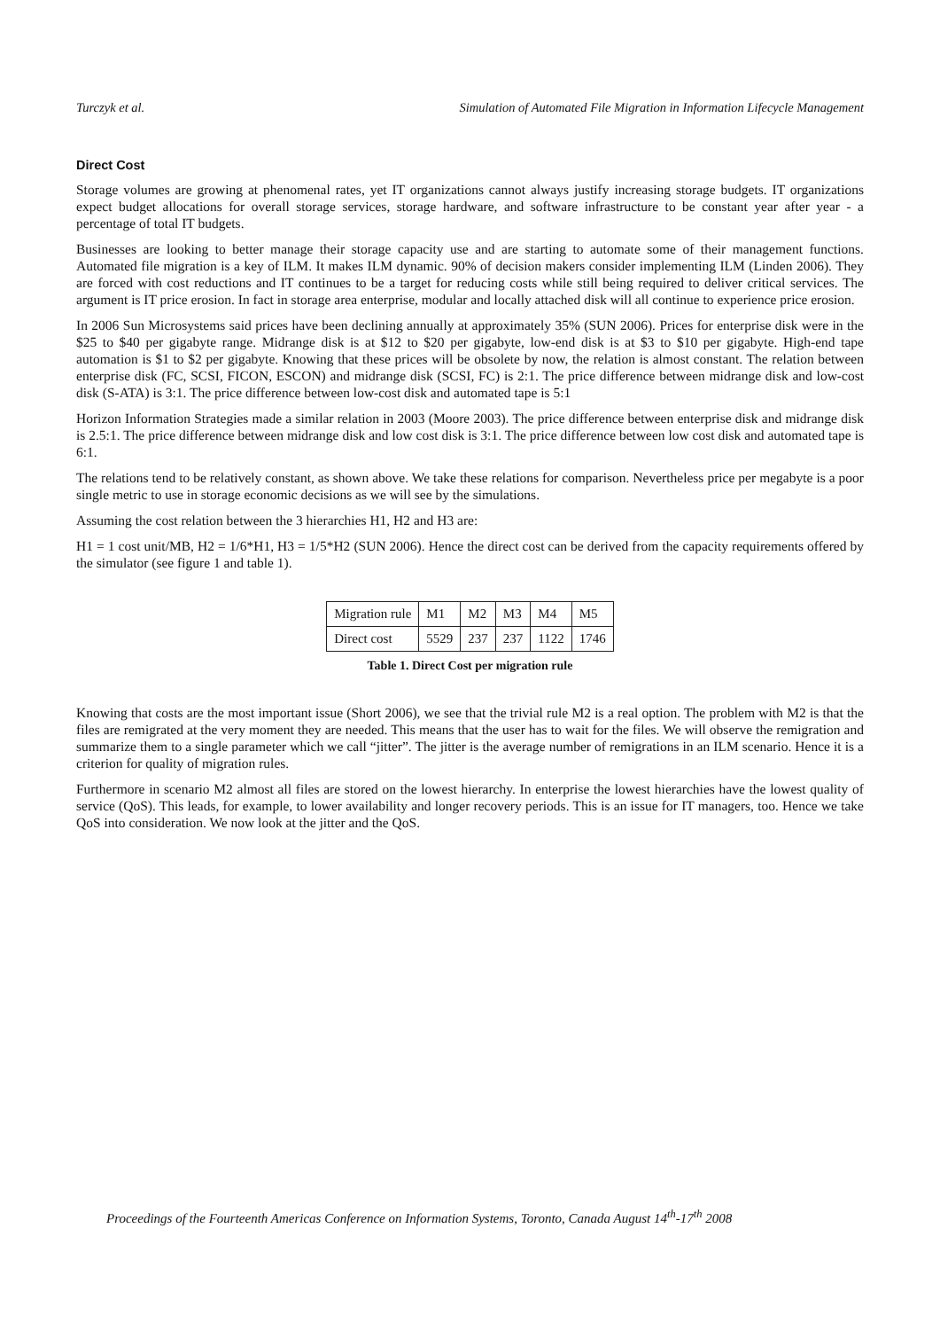Turczyk et al. Simulation of Automated File Migration in Information Lifecycle Management
Direct Cost
Storage volumes are growing at phenomenal rates, yet IT organizations cannot always justify increasing storage budgets. IT organizations expect budget allocations for overall storage services, storage hardware, and software infrastructure to be constant year after year - a percentage of total IT budgets.
Businesses are looking to better manage their storage capacity use and are starting to automate some of their management functions. Automated file migration is a key of ILM. It makes ILM dynamic. 90% of decision makers consider implementing ILM (Linden 2006). They are forced with cost reductions and IT continues to be a target for reducing costs while still being required to deliver critical services. The argument is IT price erosion. In fact in storage area enterprise, modular and locally attached disk will all continue to experience price erosion.
In 2006 Sun Microsystems said prices have been declining annually at approximately 35% (SUN 2006). Prices for enterprise disk were in the $25 to $40 per gigabyte range. Midrange disk is at $12 to $20 per gigabyte, low-end disk is at $3 to $10 per gigabyte. High-end tape automation is $1 to $2 per gigabyte. Knowing that these prices will be obsolete by now, the relation is almost constant. The relation between enterprise disk (FC, SCSI, FICON, ESCON) and midrange disk (SCSI, FC) is 2:1. The price difference between midrange disk and low-cost disk (S-ATA) is 3:1. The price difference between low-cost disk and automated tape is 5:1
Horizon Information Strategies made a similar relation in 2003 (Moore 2003). The price difference between enterprise disk and midrange disk is 2.5:1. The price difference between midrange disk and low cost disk is 3:1. The price difference between low cost disk and automated tape is 6:1.
The relations tend to be relatively constant, as shown above. We take these relations for comparison. Nevertheless price per megabyte is a poor single metric to use in storage economic decisions as we will see by the simulations.
Assuming the cost relation between the 3 hierarchies H1, H2 and H3 are:
H1 = 1 cost unit/MB, H2 = 1/6*H1, H3 = 1/5*H2 (SUN 2006). Hence the direct cost can be derived from the capacity requirements offered by the simulator (see figure 1 and table 1).
| Migration rule | M1 | M2 | M3 | M4 | M5 |
| Direct cost | 5529 | 237 | 237 | 1122 | 1746 |
Table 1. Direct Cost per migration rule
Knowing that costs are the most important issue (Short 2006), we see that the trivial rule M2 is a real option. The problem with M2 is that the files are remigrated at the very moment they are needed. This means that the user has to wait for the files. We will observe the remigration and summarize them to a single parameter which we call “jitter”. The jitter is the average number of remigrations in an ILM scenario. Hence it is a criterion for quality of migration rules.
Furthermore in scenario M2 almost all files are stored on the lowest hierarchy. In enterprise the lowest hierarchies have the lowest quality of service (QoS). This leads, for example, to lower availability and longer recovery periods. This is an issue for IT managers, too. Hence we take QoS into consideration. We now look at the jitter and the QoS.
Proceedings of the Fourteenth Americas Conference on Information Systems, Toronto, Canada August 14<sup>th</sup>-17<sup>th</sup> 2008